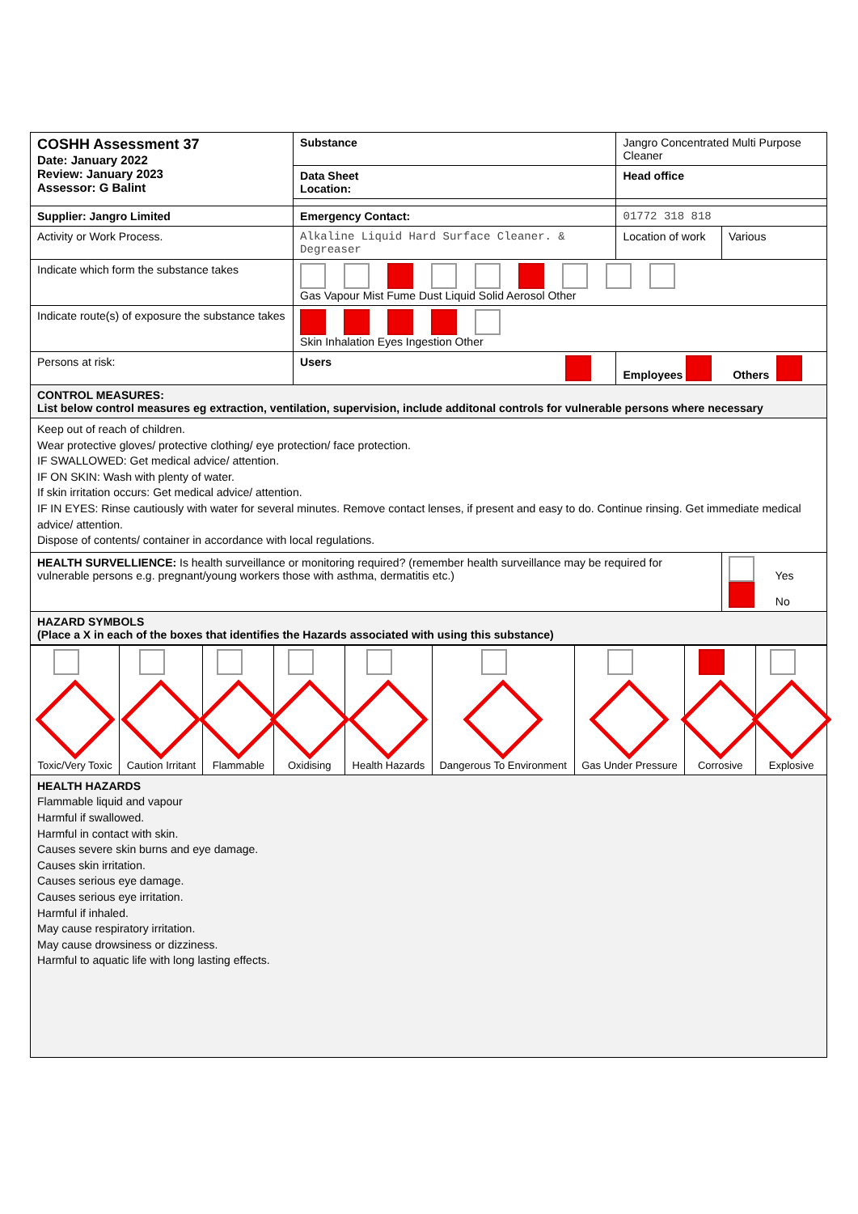| COSHH Assessment 37 Date: January 2022 Review: January 2023 Assessor: G Balint | | Substance | Jangro Concentrated Multi Purpose Cleaner | |
| | | Data Sheet Location: | Head office | |
| Supplier: Jangro Limited | | Emergency Contact: | 01772 318 818 | |
| Activity or Work Process. | Alkaline Liquid Hard Surface Cleaner. & Degreaser | | Location of work | Various |
| Indicate which form the substance takes | Gas Vapour Mist Fume Dust Liquid Solid Aerosol Other | | | |
| Indicate route(s) of exposure the substance takes | Skin Inhalation Eyes Ingestion Other | | | |
| Persons at risk: | Users | | Employees Others | |
| CONTROL MEASURES: List below control measures eg extraction, ventilation, supervision, include additonal controls for vulnerable persons where necessary | | | | |
| Keep out of reach of children. Wear protective gloves/ protective clothing/ eye protection/ face protection. IF SWALLOWED: Get medical advice/ attention. IF ON SKIN: Wash with plenty of water. If skin irritation occurs: Get medical advice/ attention. IF IN EYES: Rinse cautiously with water for several minutes. Remove contact lenses, if present and easy to do. Continue rinsing. Get immediate medical advice/ attention. Dispose of contents/ container in accordance with local regulations. | | | | |
| HEALTH SURVELLIENCE: Is health surveillance or monitoring required? (remember health surveillance may be required for vulnerable persons e.g. pregnant/young workers those with asthma, dermatitis etc.) | | | | Yes No |
| HAZARD SYMBOLS (Place a X in each of the boxes that identifies the Hazards associated with using this substance) | | | | |
| Toxic/Very Toxic | Caution Irritant | Flammable | Oxidising | Health Hazards | Dangerous To Environment | Gas Under Pressure | Corrosive | Explosive |
| HEALTH HAZARDS Flammable liquid and vapour Harmful if swallowed. Harmful in contact with skin. Causes severe skin burns and eye damage. Causes skin irritation. Causes serious eye damage. Causes serious eye irritation. Harmful if inhaled. May cause respiratory irritation. May cause drowsiness or dizziness. Harmful to aquatic life with long lasting effects. | | | | | | | | |